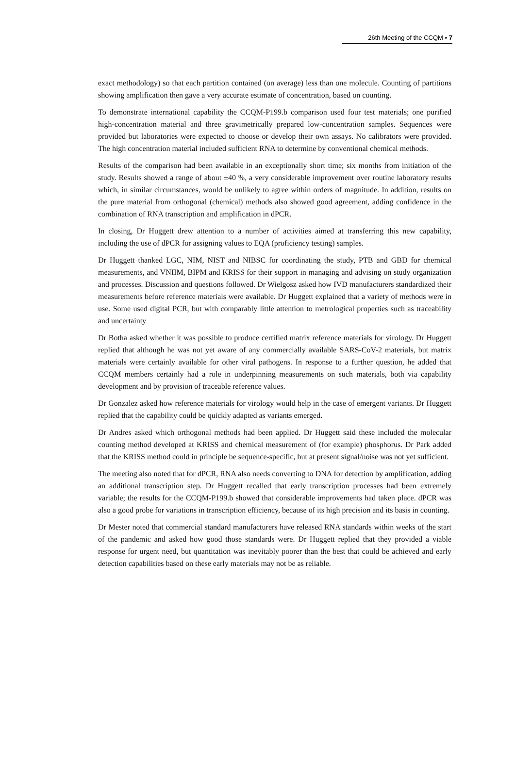26th Meeting of the CCQM ▪ 7
exact methodology) so that each partition contained (on average) less than one molecule. Counting of partitions showing amplification then gave a very accurate estimate of concentration, based on counting.
To demonstrate international capability the CCQM-P199.b comparison used four test materials; one purified high-concentration material and three gravimetrically prepared low-concentration samples. Sequences were provided but laboratories were expected to choose or develop their own assays. No calibrators were provided. The high concentration material included sufficient RNA to determine by conventional chemical methods.
Results of the comparison had been available in an exceptionally short time; six months from initiation of the study. Results showed a range of about ±40 %, a very considerable improvement over routine laboratory results which, in similar circumstances, would be unlikely to agree within orders of magnitude. In addition, results on the pure material from orthogonal (chemical) methods also showed good agreement, adding confidence in the combination of RNA transcription and amplification in dPCR.
In closing, Dr Huggett drew attention to a number of activities aimed at transferring this new capability, including the use of dPCR for assigning values to EQA (proficiency testing) samples.
Dr Huggett thanked LGC, NIM, NIST and NIBSC for coordinating the study, PTB and GBD for chemical measurements, and VNIIM, BIPM and KRISS for their support in managing and advising on study organization and processes. Discussion and questions followed. Dr Wielgosz asked how IVD manufacturers standardized their measurements before reference materials were available. Dr Huggett explained that a variety of methods were in use. Some used digital PCR, but with comparably little attention to metrological properties such as traceability and uncertainty
Dr Botha asked whether it was possible to produce certified matrix reference materials for virology. Dr Huggett replied that although he was not yet aware of any commercially available SARS-CoV-2 materials, but matrix materials were certainly available for other viral pathogens. In response to a further question, he added that CCQM members certainly had a role in underpinning measurements on such materials, both via capability development and by provision of traceable reference values.
Dr Gonzalez asked how reference materials for virology would help in the case of emergent variants. Dr Huggett replied that the capability could be quickly adapted as variants emerged.
Dr Andres asked which orthogonal methods had been applied. Dr Huggett said these included the molecular counting method developed at KRISS and chemical measurement of (for example) phosphorus. Dr Park added that the KRISS method could in principle be sequence-specific, but at present signal/noise was not yet sufficient.
The meeting also noted that for dPCR, RNA also needs converting to DNA for detection by amplification, adding an additional transcription step. Dr Huggett recalled that early transcription processes had been extremely variable; the results for the CCQM-P199.b showed that considerable improvements had taken place. dPCR was also a good probe for variations in transcription efficiency, because of its high precision and its basis in counting.
Dr Mester noted that commercial standard manufacturers have released RNA standards within weeks of the start of the pandemic and asked how good those standards were. Dr Huggett replied that they provided a viable response for urgent need, but quantitation was inevitably poorer than the best that could be achieved and early detection capabilities based on these early materials may not be as reliable.